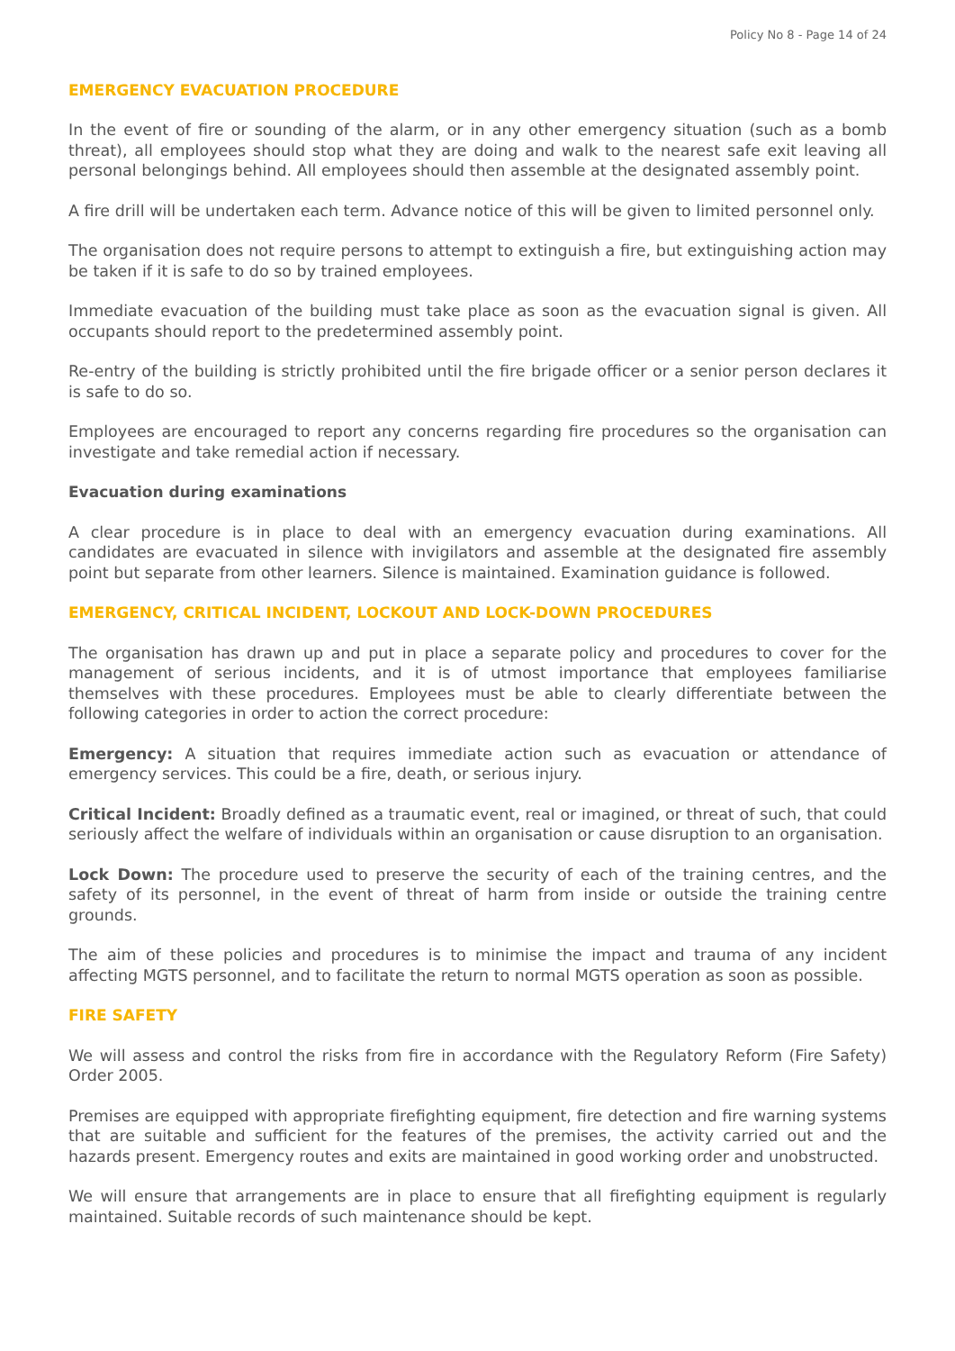Policy No 8 - Page 14 of 24
EMERGENCY EVACUATION PROCEDURE
In the event of fire or sounding of the alarm, or in any other emergency situation (such as a bomb threat), all employees should stop what they are doing and walk to the nearest safe exit leaving all personal belongings behind. All employees should then assemble at the designated assembly point.
A fire drill will be undertaken each term. Advance notice of this will be given to limited personnel only.
The organisation does not require persons to attempt to extinguish a fire, but extinguishing action may be taken if it is safe to do so by trained employees.
Immediate evacuation of the building must take place as soon as the evacuation signal is given. All occupants should report to the predetermined assembly point.
Re-entry of the building is strictly prohibited until the fire brigade officer or a senior person declares it is safe to do so.
Employees are encouraged to report any concerns regarding fire procedures so the organisation can investigate and take remedial action if necessary.
Evacuation during examinations
A clear procedure is in place to deal with an emergency evacuation during examinations. All candidates are evacuated in silence with invigilators and assemble at the designated fire assembly point but separate from other learners. Silence is maintained. Examination guidance is followed.
EMERGENCY, CRITICAL INCIDENT, LOCKOUT AND LOCK-DOWN PROCEDURES
The organisation has drawn up and put in place a separate policy and procedures to cover for the management of serious incidents, and it is of utmost importance that employees familiarise themselves with these procedures. Employees must be able to clearly differentiate between the following categories in order to action the correct procedure:
Emergency: A situation that requires immediate action such as evacuation or attendance of emergency services. This could be a fire, death, or serious injury.
Critical Incident: Broadly defined as a traumatic event, real or imagined, or threat of such, that could seriously affect the welfare of individuals within an organisation or cause disruption to an organisation.
Lock Down: The procedure used to preserve the security of each of the training centres, and the safety of its personnel, in the event of threat of harm from inside or outside the training centre grounds.
The aim of these policies and procedures is to minimise the impact and trauma of any incident affecting MGTS personnel, and to facilitate the return to normal MGTS operation as soon as possible.
FIRE SAFETY
We will assess and control the risks from fire in accordance with the Regulatory Reform (Fire Safety) Order 2005.
Premises are equipped with appropriate firefighting equipment, fire detection and fire warning systems that are suitable and sufficient for the features of the premises, the activity carried out and the hazards present. Emergency routes and exits are maintained in good working order and unobstructed.
We will ensure that arrangements are in place to ensure that all firefighting equipment is regularly maintained. Suitable records of such maintenance should be kept.